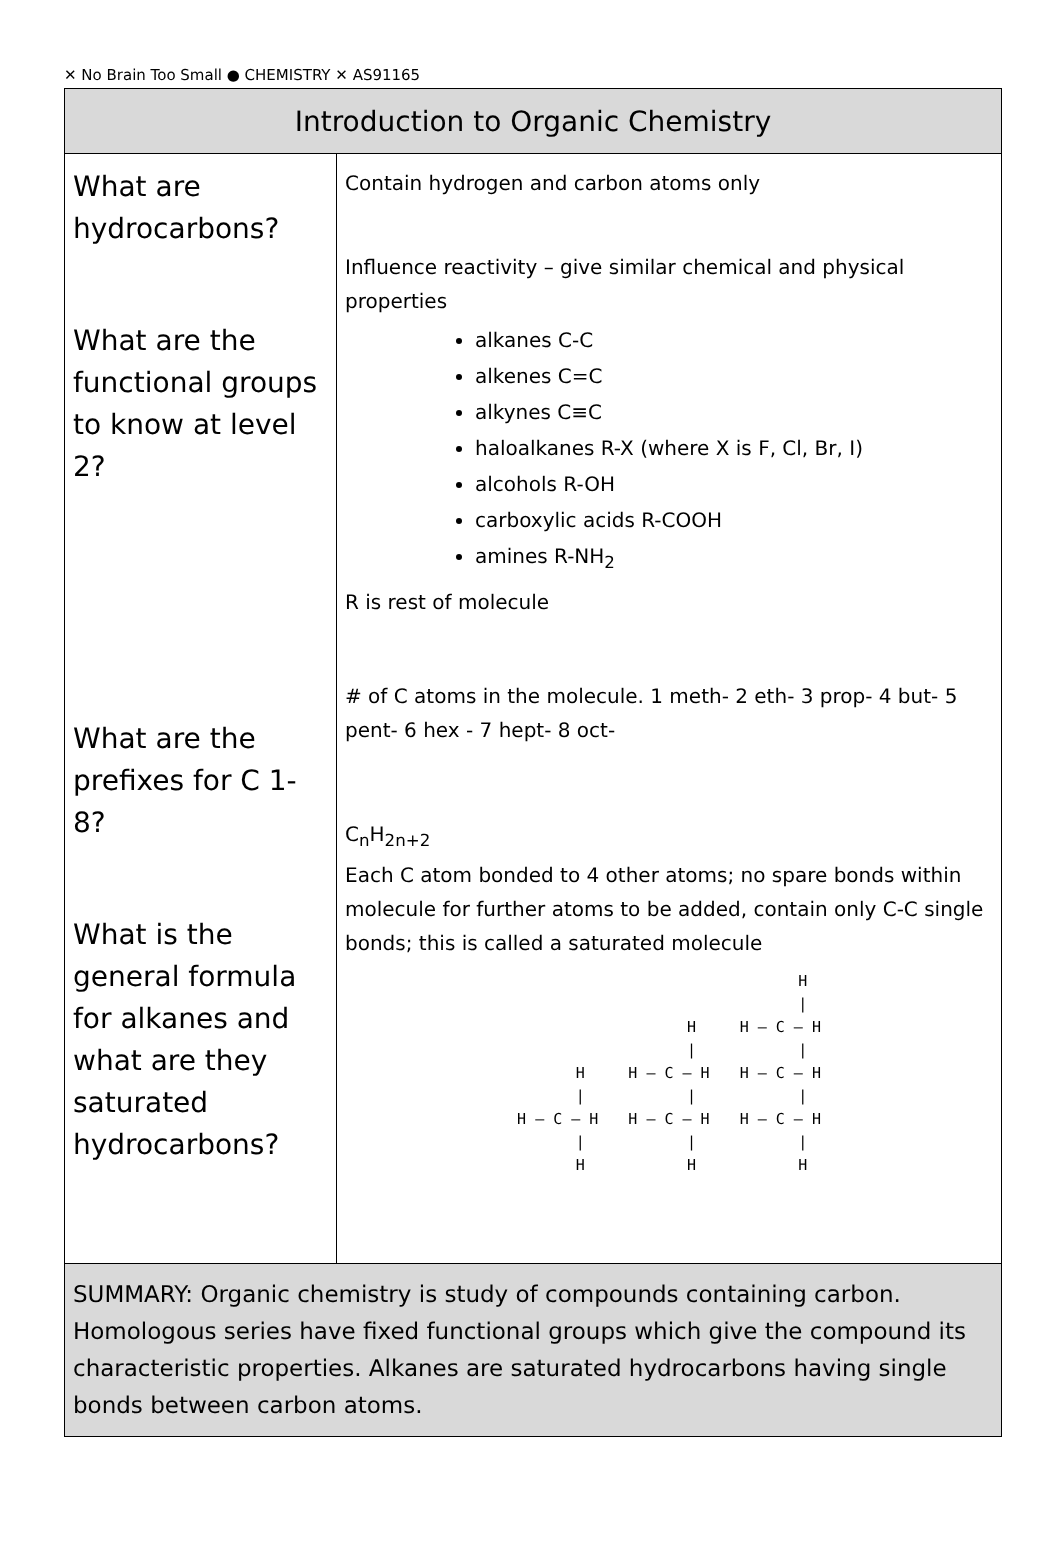✕ No Brain Too Small ● CHEMISTRY ✕ AS91165
| Introduction to Organic Chemistry | |
| --- | --- |
| What are hydrocarbons? What are the functional groups to know at level 2? What are the prefixes for C 1-8? What is the general formula for alkanes and what are they saturated hydrocarbons? | Contain hydrogen and carbon atoms only Influence reactivity – give similar chemical and physical properties alkanes C-C alkenes C=C alkynes C≡C haloalkanes R-X (where X is F, Cl, Br, I) alcohols R-OH carboxylic acids R-COOH amines R-NH<sub>2</sub> R is rest of molecule # of C atoms in the molecule. 1 meth- 2 eth- 3 prop- 4 but- 5 pent- 6 hex - 7 hept- 8 oct- C<sub>n</sub>H<sub>2n+2</sub> Each C atom bonded to 4 other atoms; no spare bonds within molecule for further atoms to be added, contain only C-C single bonds; this is called a saturated molecule H / H — C — H / H H / H — C — H / H — C — H / H H / H — C — H / H — C — H / H — C — H / H |
| SUMMARY: Organic chemistry is study of compounds containing carbon. Homologous series have fixed functional groups which give the compound its characteristic properties. Alkanes are saturated hydrocarbons having single bonds between carbon atoms. | |